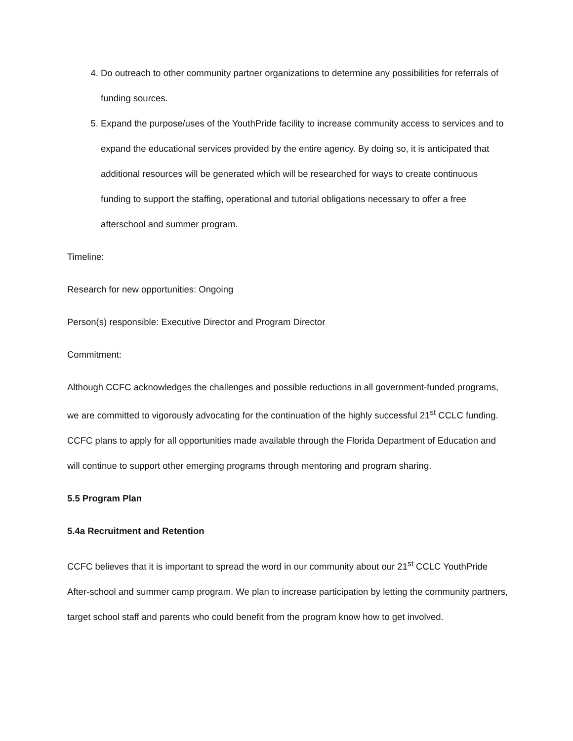4. Do outreach to other community partner organizations to determine any possibilities for referrals of funding sources.
5. Expand the purpose/uses of the YouthPride facility to increase community access to services and to expand the educational services provided by the entire agency. By doing so, it is anticipated that additional resources will be generated which will be researched for ways to create continuous funding to support the staffing, operational and tutorial obligations necessary to offer a free afterschool and summer program.
Timeline:
Research for new opportunities: Ongoing
Person(s) responsible: Executive Director and Program Director
Commitment:
Although CCFC acknowledges the challenges and possible reductions in all government-funded programs, we are committed to vigorously advocating for the continuation of the highly successful 21<sup>st</sup> CCLC funding. CCFC plans to apply for all opportunities made available through the Florida Department of Education and will continue to support other emerging programs through mentoring and program sharing.
5.5 Program Plan
5.4a Recruitment and Retention
CCFC believes that it is important to spread the word in our community about our 21<sup>st</sup> CCLC YouthPride After-school and summer camp program. We plan to increase participation by letting the community partners, target school staff and parents who could benefit from the program know how to get involved.